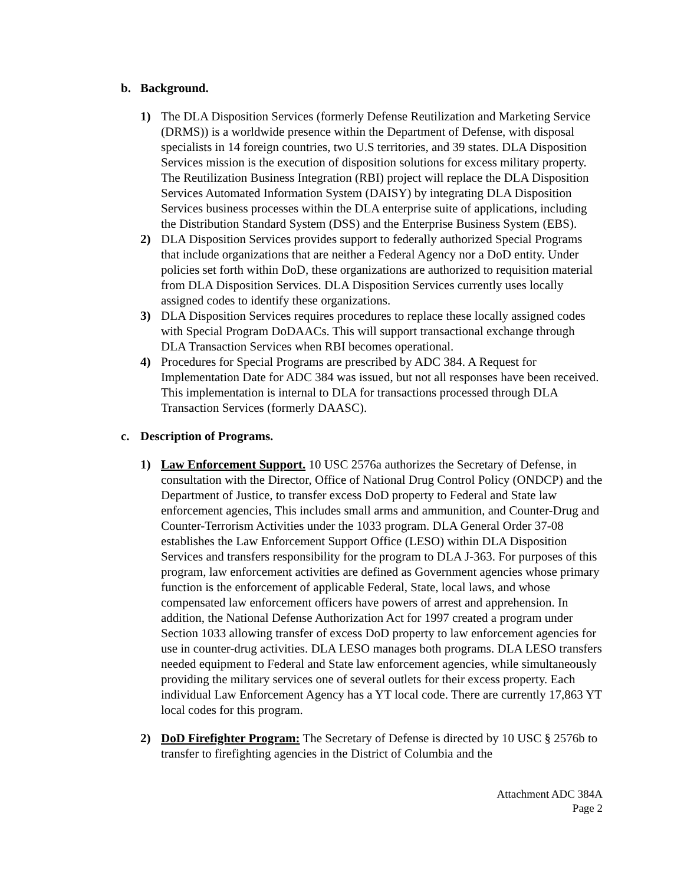b. Background.
1) The DLA Disposition Services (formerly Defense Reutilization and Marketing Service (DRMS)) is a worldwide presence within the Department of Defense, with disposal specialists in 14 foreign countries, two U.S territories, and 39 states. DLA Disposition Services mission is the execution of disposition solutions for excess military property. The Reutilization Business Integration (RBI) project will replace the DLA Disposition Services Automated Information System (DAISY) by integrating DLA Disposition Services business processes within the DLA enterprise suite of applications, including the Distribution Standard System (DSS) and the Enterprise Business System (EBS).
2) DLA Disposition Services provides support to federally authorized Special Programs that include organizations that are neither a Federal Agency nor a DoD entity. Under policies set forth within DoD, these organizations are authorized to requisition material from DLA Disposition Services. DLA Disposition Services currently uses locally assigned codes to identify these organizations.
3) DLA Disposition Services requires procedures to replace these locally assigned codes with Special Program DoDAACs. This will support transactional exchange through DLA Transaction Services when RBI becomes operational.
4) Procedures for Special Programs are prescribed by ADC 384. A Request for Implementation Date for ADC 384 was issued, but not all responses have been received. This implementation is internal to DLA for transactions processed through DLA Transaction Services (formerly DAASC).
c. Description of Programs.
1) Law Enforcement Support. 10 USC 2576a authorizes the Secretary of Defense, in consultation with the Director, Office of National Drug Control Policy (ONDCP) and the Department of Justice, to transfer excess DoD property to Federal and State law enforcement agencies, This includes small arms and ammunition, and Counter-Drug and Counter-Terrorism Activities under the 1033 program. DLA General Order 37-08 establishes the Law Enforcement Support Office (LESO) within DLA Disposition Services and transfers responsibility for the program to DLA J-363. For purposes of this program, law enforcement activities are defined as Government agencies whose primary function is the enforcement of applicable Federal, State, local laws, and whose compensated law enforcement officers have powers of arrest and apprehension. In addition, the National Defense Authorization Act for 1997 created a program under Section 1033 allowing transfer of excess DoD property to law enforcement agencies for use in counter-drug activities. DLA LESO manages both programs. DLA LESO transfers needed equipment to Federal and State law enforcement agencies, while simultaneously providing the military services one of several outlets for their excess property. Each individual Law Enforcement Agency has a YT local code. There are currently 17,863 YT local codes for this program.
2) DoD Firefighter Program: The Secretary of Defense is directed by 10 USC § 2576b to transfer to firefighting agencies in the District of Columbia and the
Attachment ADC 384A
Page 2